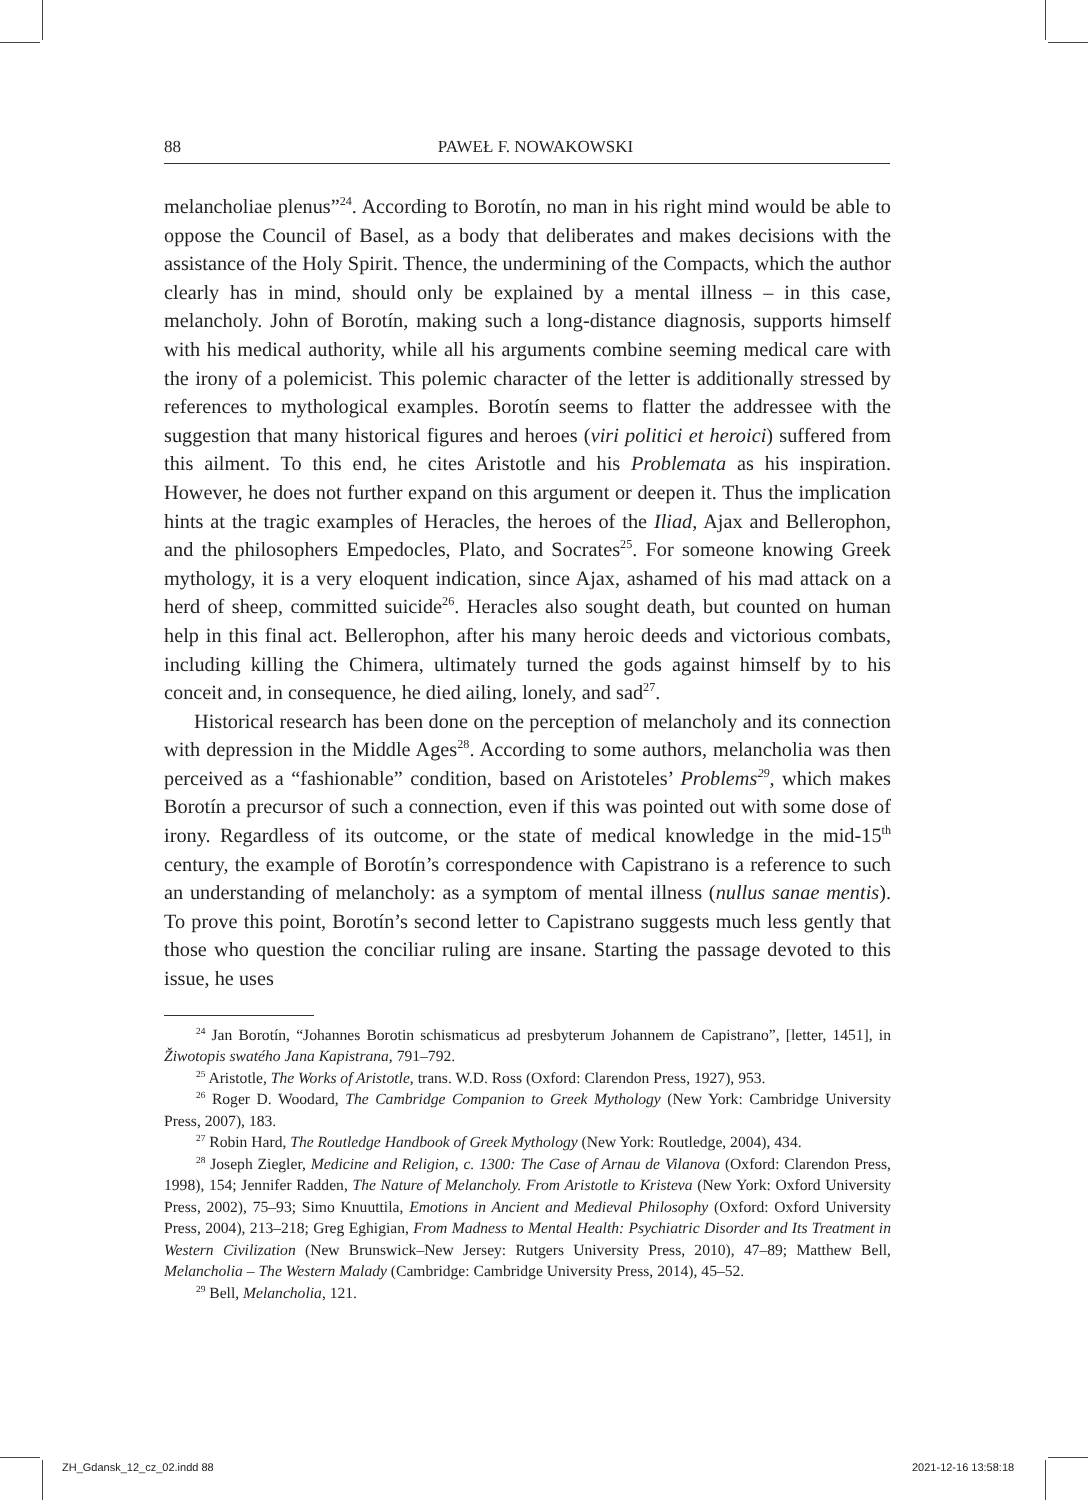88
PAWEŁ F. NOWAKOWSKI
melancholiae plenus”<sup>24</sup>. According to Borotín, no man in his right mind would be able to oppose the Council of Basel, as a body that deliberates and makes decisions with the assistance of the Holy Spirit. Thence, the undermining of the Compacts, which the author clearly has in mind, should only be explained by a mental illness – in this case, melancholy. John of Borotín, making such a long-distance diagnosis, supports himself with his medical authority, while all his arguments combine seeming medical care with the irony of a polemicist. This polemic character of the letter is additionally stressed by references to mythological examples. Borotín seems to flatter the addressee with the suggestion that many historical figures and heroes (viri politici et heroici) suffered from this ailment. To this end, he cites Aristotle and his Problemata as his inspiration. However, he does not further expand on this argument or deepen it. Thus the implication hints at the tragic examples of Heracles, the heroes of the Iliad, Ajax and Bellerophon, and the philosophers Empedocles, Plato, and Socrates<sup>25</sup>. For someone knowing Greek mythology, it is a very eloquent indication, since Ajax, ashamed of his mad attack on a herd of sheep, committed suicide<sup>26</sup>. Heracles also sought death, but counted on human help in this final act. Bellerophon, after his many heroic deeds and victorious combats, including killing the Chimera, ultimately turned the gods against himself by to his conceit and, in consequence, he died ailing, lonely, and sad<sup>27</sup>.
Historical research has been done on the perception of melancholy and its connection with depression in the Middle Ages<sup>28</sup>. According to some authors, melancholia was then perceived as a “fashionable” condition, based on Aristoteles’ Problems<sup>29</sup>, which makes Borotín a precursor of such a connection, even if this was pointed out with some dose of irony. Regardless of its outcome, or the state of medical knowledge in the mid-15<sup>th</sup> century, the example of Borotín’s correspondence with Capistrano is a reference to such an understanding of melancholy: as a symptom of mental illness (nullus sanae mentis). To prove this point, Borotín’s second letter to Capistrano suggests much less gently that those who question the conciliar ruling are insane. Starting the passage devoted to this issue, he uses
<sup>24</sup> Jan Borotín, “Johannes Borotin schismaticus ad presbyterum Johannem de Capistrano”, [letter, 1451], in Žiwotopis swatého Jana Kapistrana, 791–792.
<sup>25</sup> Aristotle, The Works of Aristotle, trans. W.D. Ross (Oxford: Clarendon Press, 1927), 953.
<sup>26</sup> Roger D. Woodard, The Cambridge Companion to Greek Mythology (New York: Cambridge University Press, 2007), 183.
<sup>27</sup> Robin Hard, The Routledge Handbook of Greek Mythology (New York: Routledge, 2004), 434.
<sup>28</sup> Joseph Ziegler, Medicine and Religion, c. 1300: The Case of Arnau de Vilanova (Oxford: Clarendon Press, 1998), 154; Jennifer Radden, The Nature of Melancholy. From Aristotle to Kristeva (New York: Oxford University Press, 2002), 75–93; Simo Knuuttila, Emotions in Ancient and Medieval Philosophy (Oxford: Oxford University Press, 2004), 213–218; Greg Eghigian, From Madness to Mental Health: Psychiatric Disorder and Its Treatment in Western Civilization (New Brunswick–New Jersey: Rutgers University Press, 2010), 47–89; Matthew Bell, Melancholia – The Western Malady (Cambridge: Cambridge University Press, 2014), 45–52.
<sup>29</sup> Bell, Melancholia, 121.
ZH_Gdansk_12_cz_02.indd 88 2021-12-16 13:58:18